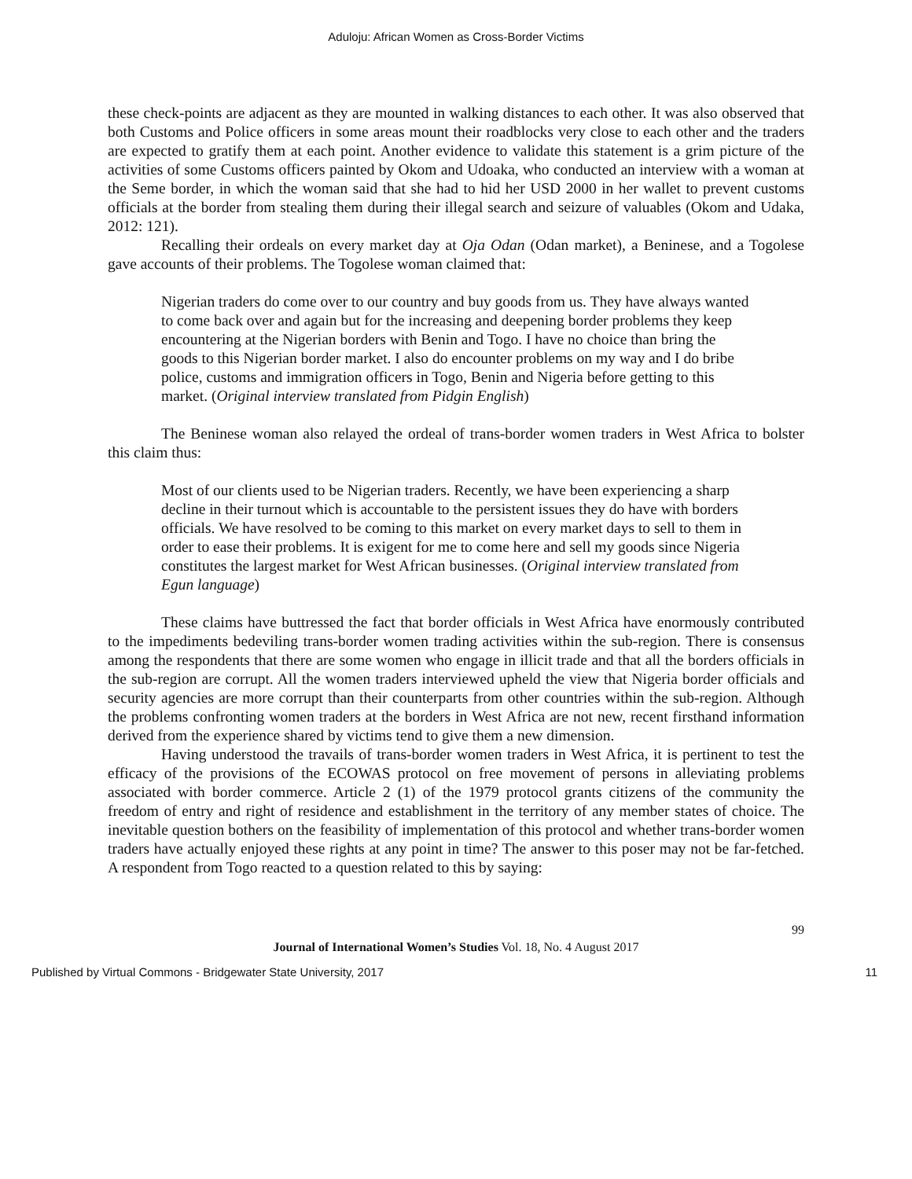Aduloju: African Women as Cross-Border Victims
these check-points are adjacent as they are mounted in walking distances to each other. It was also observed that both Customs and Police officers in some areas mount their roadblocks very close to each other and the traders are expected to gratify them at each point. Another evidence to validate this statement is a grim picture of the activities of some Customs officers painted by Okom and Udoaka, who conducted an interview with a woman at the Seme border, in which the woman said that she had to hid her USD 2000 in her wallet to prevent customs officials at the border from stealing them during their illegal search and seizure of valuables (Okom and Udaka, 2012: 121).
Recalling their ordeals on every market day at Oja Odan (Odan market), a Beninese, and a Togolese gave accounts of their problems. The Togolese woman claimed that:
Nigerian traders do come over to our country and buy goods from us. They have always wanted to come back over and again but for the increasing and deepening border problems they keep encountering at the Nigerian borders with Benin and Togo. I have no choice than bring the goods to this Nigerian border market. I also do encounter problems on my way and I do bribe police, customs and immigration officers in Togo, Benin and Nigeria before getting to this market. (Original interview translated from Pidgin English)
The Beninese woman also relayed the ordeal of trans-border women traders in West Africa to bolster this claim thus:
Most of our clients used to be Nigerian traders. Recently, we have been experiencing a sharp decline in their turnout which is accountable to the persistent issues they do have with borders officials. We have resolved to be coming to this market on every market days to sell to them in order to ease their problems. It is exigent for me to come here and sell my goods since Nigeria constitutes the largest market for West African businesses. (Original interview translated from Egun language)
These claims have buttressed the fact that border officials in West Africa have enormously contributed to the impediments bedeviling trans-border women trading activities within the sub-region. There is consensus among the respondents that there are some women who engage in illicit trade and that all the borders officials in the sub-region are corrupt. All the women traders interviewed upheld the view that Nigeria border officials and security agencies are more corrupt than their counterparts from other countries within the sub-region. Although the problems confronting women traders at the borders in West Africa are not new, recent firsthand information derived from the experience shared by victims tend to give them a new dimension.
Having understood the travails of trans-border women traders in West Africa, it is pertinent to test the efficacy of the provisions of the ECOWAS protocol on free movement of persons in alleviating problems associated with border commerce. Article 2 (1) of the 1979 protocol grants citizens of the community the freedom of entry and right of residence and establishment in the territory of any member states of choice. The inevitable question bothers on the feasibility of implementation of this protocol and whether trans-border women traders have actually enjoyed these rights at any point in time? The answer to this poser may not be far-fetched. A respondent from Togo reacted to a question related to this by saying:
99
Journal of International Women’s Studies Vol. 18, No. 4 August 2017
Published by Virtual Commons - Bridgewater State University, 2017 11